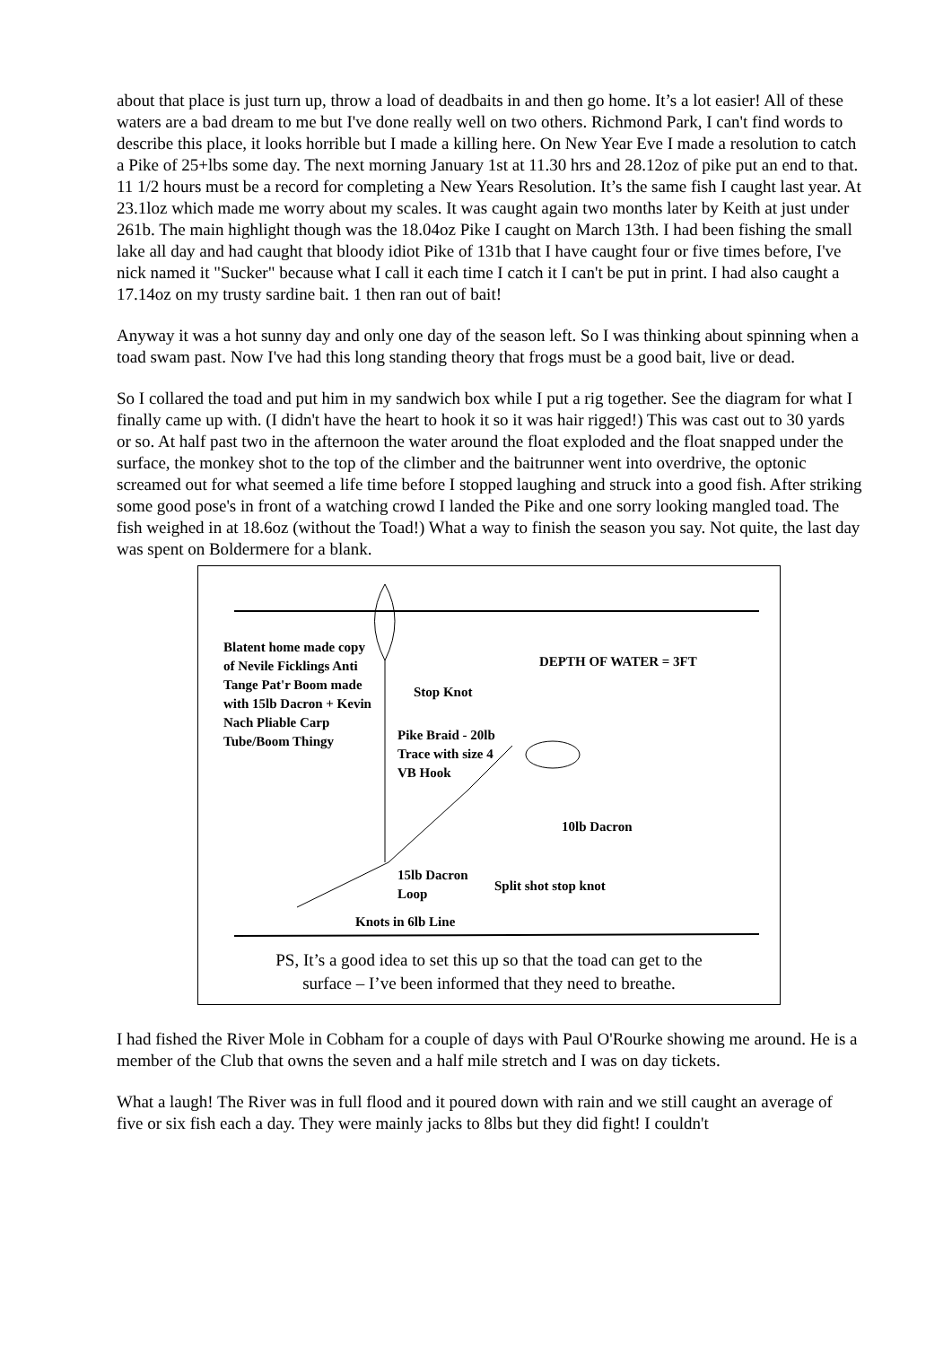about that place is just turn up, throw a load of deadbaits in and then go home. It’s a lot easier! All of these waters are a bad dream to me but I've done really well on two others. Richmond Park, I can't find words to describe this place, it looks horrible but I made a killing here. On New Year Eve I made a resolution to catch a Pike of 25+lbs some day. The next morning January 1st at 11.30 hrs and 28.12oz of pike put an end to that. 11 1/2 hours must be a record for completing a New Years Resolution. It’s the same fish I caught last year. At 23.1loz which made me worry about my scales. It was caught again two months later by Keith at just under 261b. The main highlight though was the 18.04oz Pike I caught on March 13th. I had been fishing the small lake all day and had caught that bloody idiot Pike of 131b that I have caught four or five times before, I've nick named it "Sucker" because what I call it each time I catch it I can't be put in print. I had also caught a 17.14oz on my trusty sardine bait. 1 then ran out of bait!
Anyway it was a hot sunny day and only one day of the season left. So I was thinking about spinning when a toad swam past. Now I've had this long standing theory that frogs must be a good bait, live or dead.
So I collared the toad and put him in my sandwich box while I put a rig together. See the diagram for what I finally came up with. (I didn't have the heart to hook it so it was hair rigged!) This was cast out to 30 yards or so. At half past two in the afternoon the water around the float exploded and the float snapped under the surface, the monkey shot to the top of the climber and the baitrunner went into overdrive, the optonic screamed out for what seemed a life time before I stopped laughing and struck into a good fish. After striking some good pose's in front of a watching crowd I landed the Pike and one sorry looking mangled toad. The fish weighed in at 18.6oz (without the Toad!) What a way to finish the season you say. Not quite, the last day was spent on Boldermere for a blank.
Blatent home made copy of Nevile Ficklings Anti Tange Pat'r Boom made with 15lb Dacron + Kevin Nach Pliable Carp Tube/Boom Thingy
DEPTH OF WATER = 3FT
Stop Knot
Pike Braid - 20lb Trace with size 4 VB Hook
10lb Dacron
15lb Dacron Loop
Split shot stop knot
Knots in 6lb Line
PS, It’s a good idea to set this up so that the toad can get to the
surface – I’ve been informed that they need to breathe.
I had fished the River Mole in Cobham for a couple of days with Paul O'Rourke showing me around. He is a member of the Club that owns the seven and a half mile stretch and I was on day tickets.
What a laugh! The River was in full flood and it poured down with rain and we still caught an average of five or six fish each a day. They were mainly jacks to 8lbs but they did fight! I couldn't